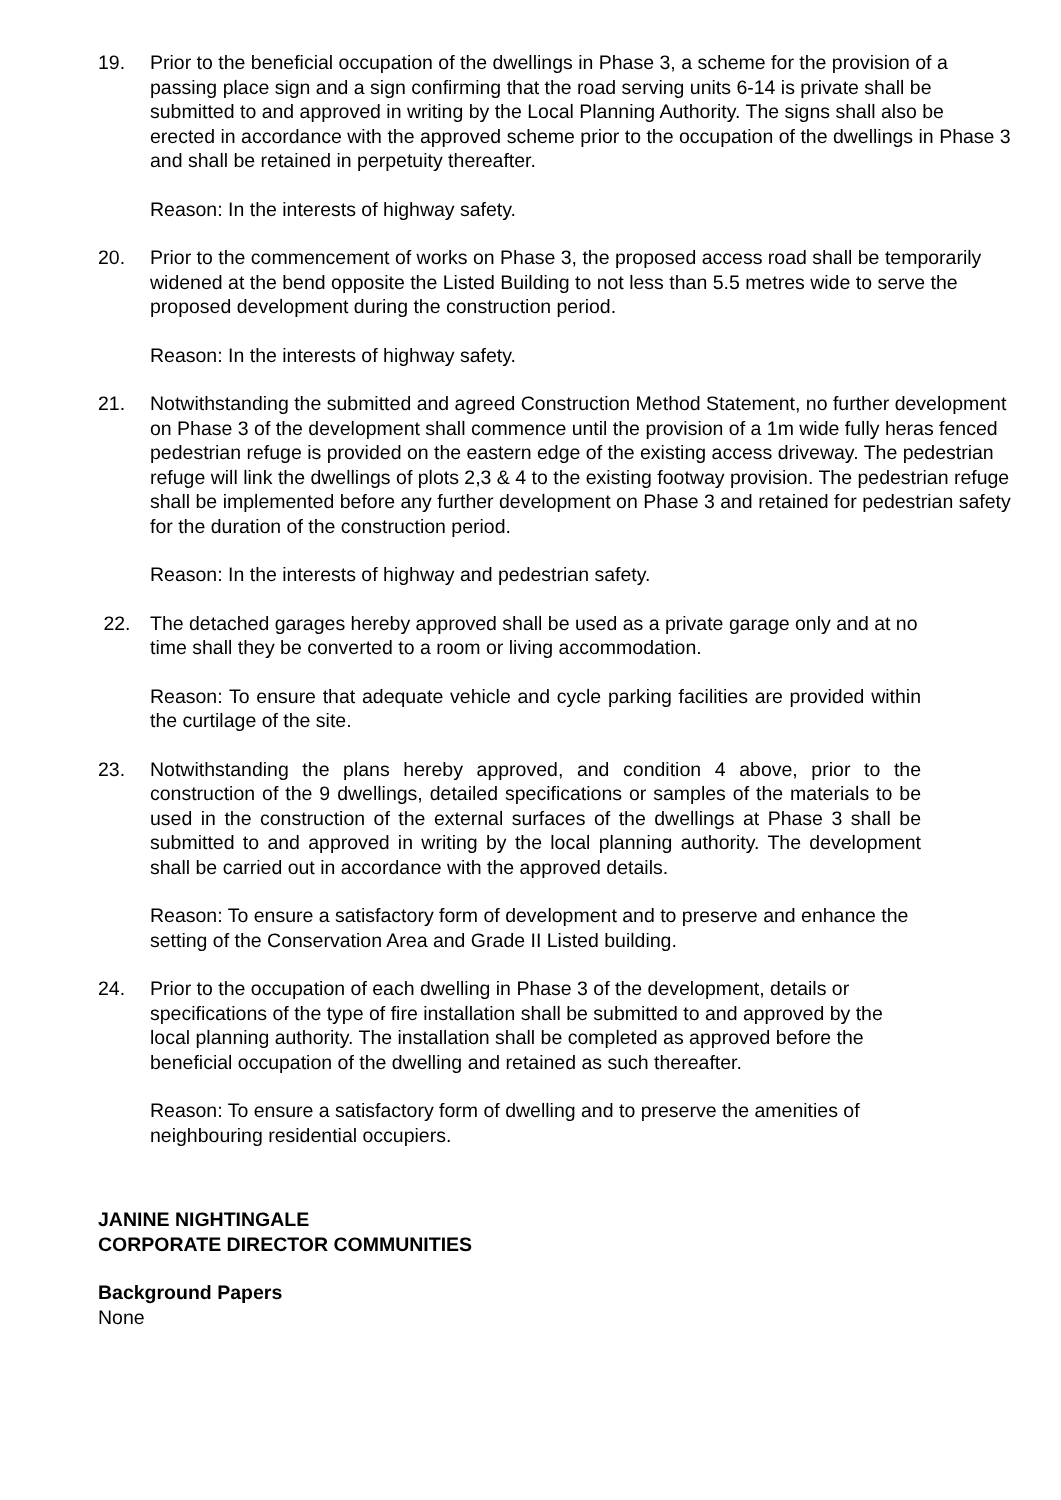19. Prior to the beneficial occupation of the dwellings in Phase 3, a scheme for the provision of a passing place sign and a sign confirming that the road serving units 6-14 is private shall be submitted to and approved in writing by the Local Planning Authority. The signs shall also be erected in accordance with the approved scheme prior to the occupation of the dwellings in Phase 3 and shall be retained in perpetuity thereafter.
Reason: In the interests of highway safety.
20. Prior to the commencement of works on Phase 3, the proposed access road shall be temporarily widened at the bend opposite the Listed Building to not less than 5.5 metres wide to serve the proposed development during the construction period.
Reason: In the interests of highway safety.
21. Notwithstanding the submitted and agreed Construction Method Statement, no further development on Phase 3 of the development shall commence until the provision of a 1m wide fully heras fenced pedestrian refuge is provided on the eastern edge of the existing access driveway. The pedestrian refuge will link the dwellings of plots 2,3 & 4 to the existing footway provision. The pedestrian refuge shall be implemented before any further development on Phase 3 and retained for pedestrian safety for the duration of the construction period.
Reason: In the interests of highway and pedestrian safety.
22. The detached garages hereby approved shall be used as a private garage only and at no time shall they be converted to a room or living accommodation.
Reason: To ensure that adequate vehicle and cycle parking facilities are provided within the curtilage of the site.
23. Notwithstanding the plans hereby approved, and condition 4 above, prior to the construction of the 9 dwellings, detailed specifications or samples of the materials to be used in the construction of the external surfaces of the dwellings at Phase 3 shall be submitted to and approved in writing by the local planning authority. The development shall be carried out in accordance with the approved details.
Reason: To ensure a satisfactory form of development and to preserve and enhance the setting of the Conservation Area and Grade II Listed building.
24. Prior to the occupation of each dwelling in Phase 3 of the development, details or specifications of the type of fire installation shall be submitted to and approved by the local planning authority. The installation shall be completed as approved before the beneficial occupation of the dwelling and retained as such thereafter.
Reason: To ensure a satisfactory form of dwelling and to preserve the amenities of neighbouring residential occupiers.
JANINE NIGHTINGALE
CORPORATE DIRECTOR COMMUNITIES
Background Papers
None